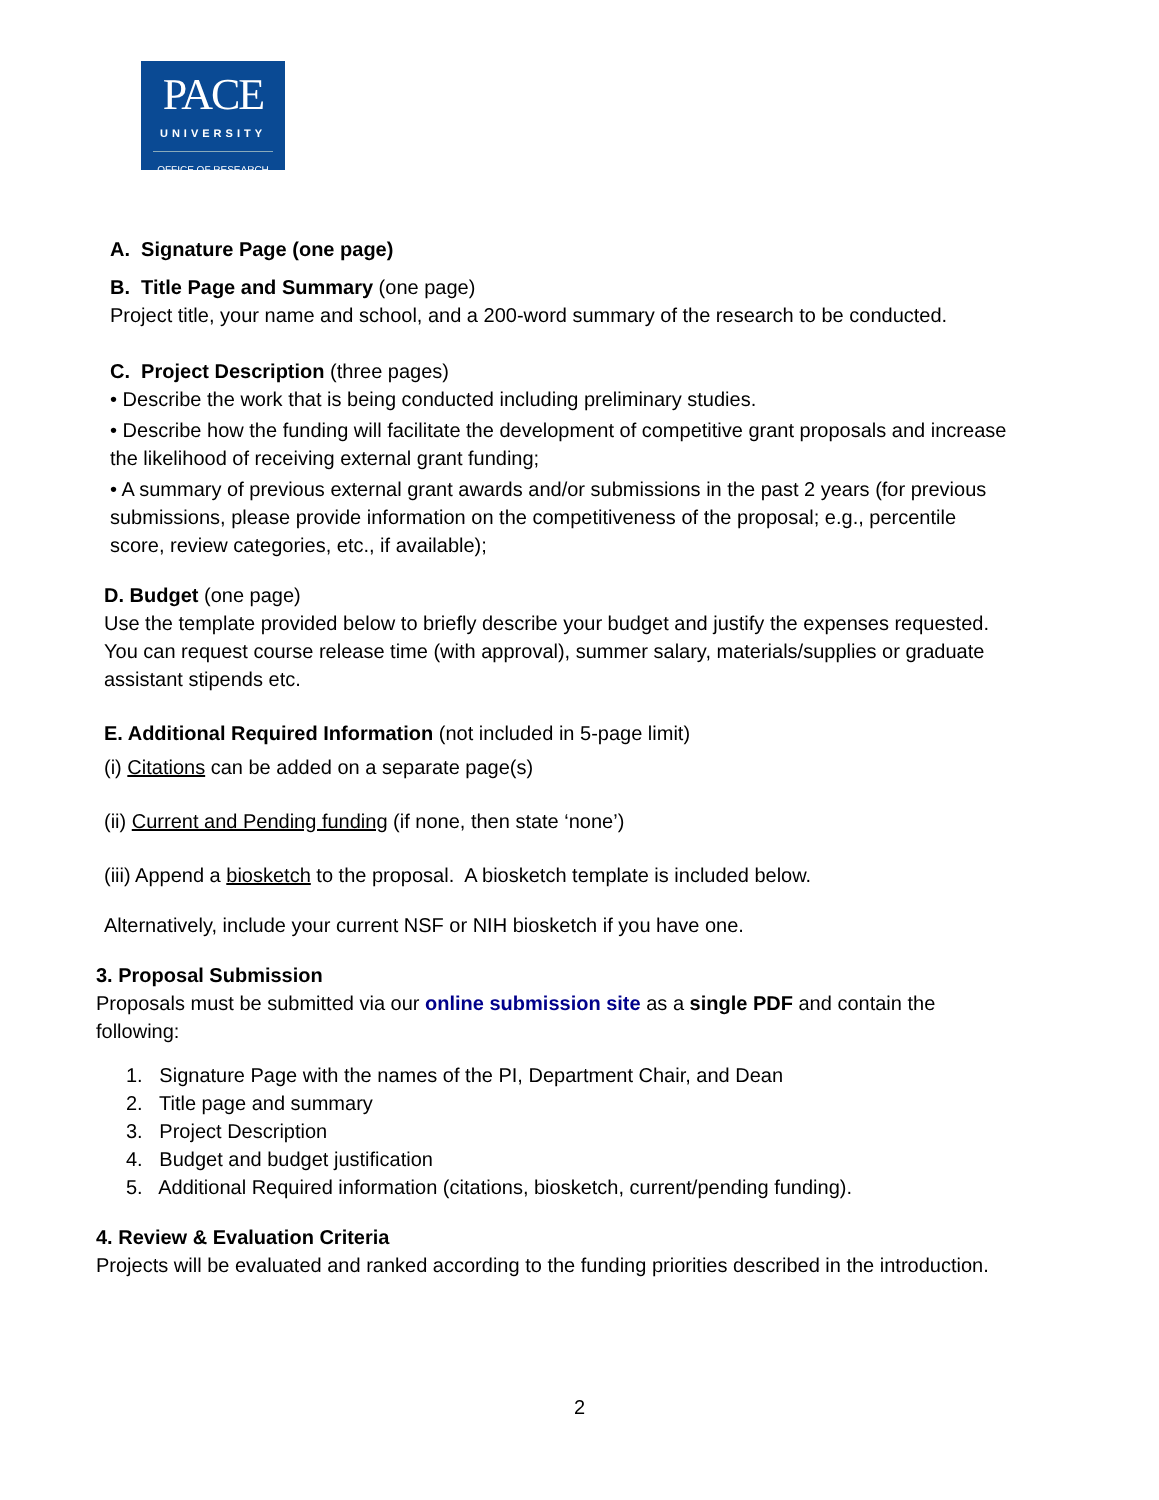PACE
UNIVERSITY
OFFICE OF RESEARCH
A. Signature Page (one page)
B. Title Page and Summary (one page)
Project title, your name and school, and a 200-word summary of the research to be conducted.
C. Project Description (three pages)
• Describe the work that is being conducted including preliminary studies.
• Describe how the funding will facilitate the development of competitive grant proposals and increase the likelihood of receiving external grant funding;
• A summary of previous external grant awards and/or submissions in the past 2 years (for previous submissions, please provide information on the competitiveness of the proposal; e.g., percentile score, review categories, etc., if available);
D. Budget (one page)
Use the template provided below to briefly describe your budget and justify the expenses requested. You can request course release time (with approval), summer salary, materials/supplies or graduate assistant stipends etc.
E. Additional Required Information (not included in 5-page limit)
(i) Citations can be added on a separate page(s)
(ii) Current and Pending funding (if none, then state ‘none’)
(iii) Append a biosketch to the proposal. A biosketch template is included below.
Alternatively, include your current NSF or NIH biosketch if you have one.
3. Proposal Submission
Proposals must be submitted via our online submission site as a single PDF and contain the following:
1. Signature Page with the names of the PI, Department Chair, and Dean
2. Title page and summary
3. Project Description
4. Budget and budget justification
5. Additional Required information (citations, biosketch, current/pending funding).
4. Review & Evaluation Criteria
Projects will be evaluated and ranked according to the funding priorities described in the introduction.
2